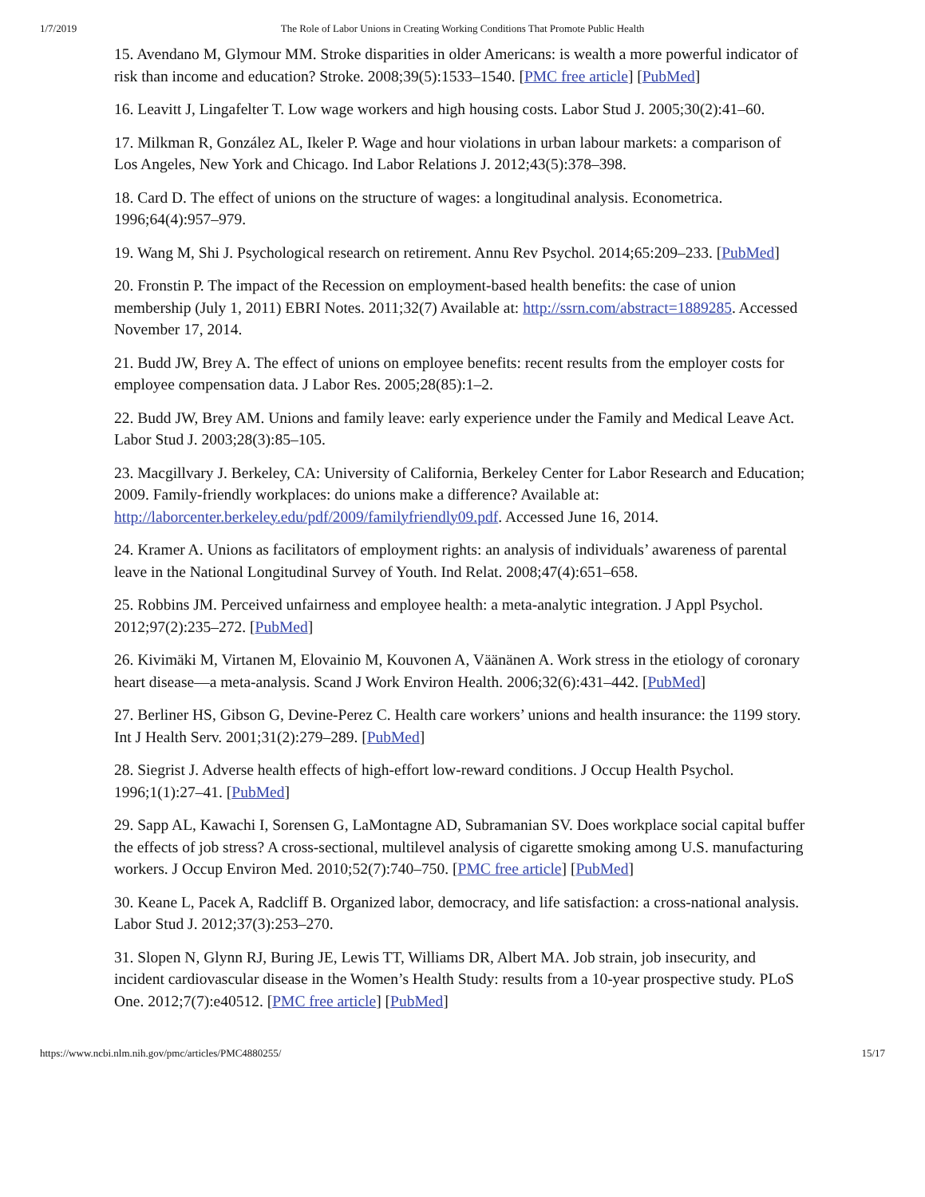1/7/2019 The Role of Labor Unions in Creating Working Conditions That Promote Public Health
15. Avendano M, Glymour MM. Stroke disparities in older Americans: is wealth a more powerful indicator of risk than income and education? Stroke. 2008;39(5):1533–1540. [PMC free article] [PubMed]
16. Leavitt J, Lingafelter T. Low wage workers and high housing costs. Labor Stud J. 2005;30(2):41–60.
17. Milkman R, González AL, Ikeler P. Wage and hour violations in urban labour markets: a comparison of Los Angeles, New York and Chicago. Ind Labor Relations J. 2012;43(5):378–398.
18. Card D. The effect of unions on the structure of wages: a longitudinal analysis. Econometrica. 1996;64(4):957–979.
19. Wang M, Shi J. Psychological research on retirement. Annu Rev Psychol. 2014;65:209–233. [PubMed]
20. Fronstin P. The impact of the Recession on employment-based health benefits: the case of union membership (July 1, 2011) EBRI Notes. 2011;32(7) Available at: http://ssrn.com/abstract=1889285. Accessed November 17, 2014.
21. Budd JW, Brey A. The effect of unions on employee benefits: recent results from the employer costs for employee compensation data. J Labor Res. 2005;28(85):1–2.
22. Budd JW, Brey AM. Unions and family leave: early experience under the Family and Medical Leave Act. Labor Stud J. 2003;28(3):85–105.
23. Macgillvary J. Berkeley, CA: University of California, Berkeley Center for Labor Research and Education; 2009. Family-friendly workplaces: do unions make a difference? Available at: http://laborcenter.berkeley.edu/pdf/2009/familyfriendly09.pdf. Accessed June 16, 2014.
24. Kramer A. Unions as facilitators of employment rights: an analysis of individuals’ awareness of parental leave in the National Longitudinal Survey of Youth. Ind Relat. 2008;47(4):651–658.
25. Robbins JM. Perceived unfairness and employee health: a meta-analytic integration. J Appl Psychol. 2012;97(2):235–272. [PubMed]
26. Kivimäki M, Virtanen M, Elovainio M, Kouvonen A, Väänänen A. Work stress in the etiology of coronary heart disease—a meta-analysis. Scand J Work Environ Health. 2006;32(6):431–442. [PubMed]
27. Berliner HS, Gibson G, Devine-Perez C. Health care workers’ unions and health insurance: the 1199 story. Int J Health Serv. 2001;31(2):279–289. [PubMed]
28. Siegrist J. Adverse health effects of high-effort low-reward conditions. J Occup Health Psychol. 1996;1(1):27–41. [PubMed]
29. Sapp AL, Kawachi I, Sorensen G, LaMontagne AD, Subramanian SV. Does workplace social capital buffer the effects of job stress? A cross-sectional, multilevel analysis of cigarette smoking among U.S. manufacturing workers. J Occup Environ Med. 2010;52(7):740–750. [PMC free article] [PubMed]
30. Keane L, Pacek A, Radcliff B. Organized labor, democracy, and life satisfaction: a cross-national analysis. Labor Stud J. 2012;37(3):253–270.
31. Slopen N, Glynn RJ, Buring JE, Lewis TT, Williams DR, Albert MA. Job strain, job insecurity, and incident cardiovascular disease in the Women’s Health Study: results from a 10-year prospective study. PLoS One. 2012;7(7):e40512. [PMC free article] [PubMed]
https://www.ncbi.nlm.nih.gov/pmc/articles/PMC4880255/ 15/17